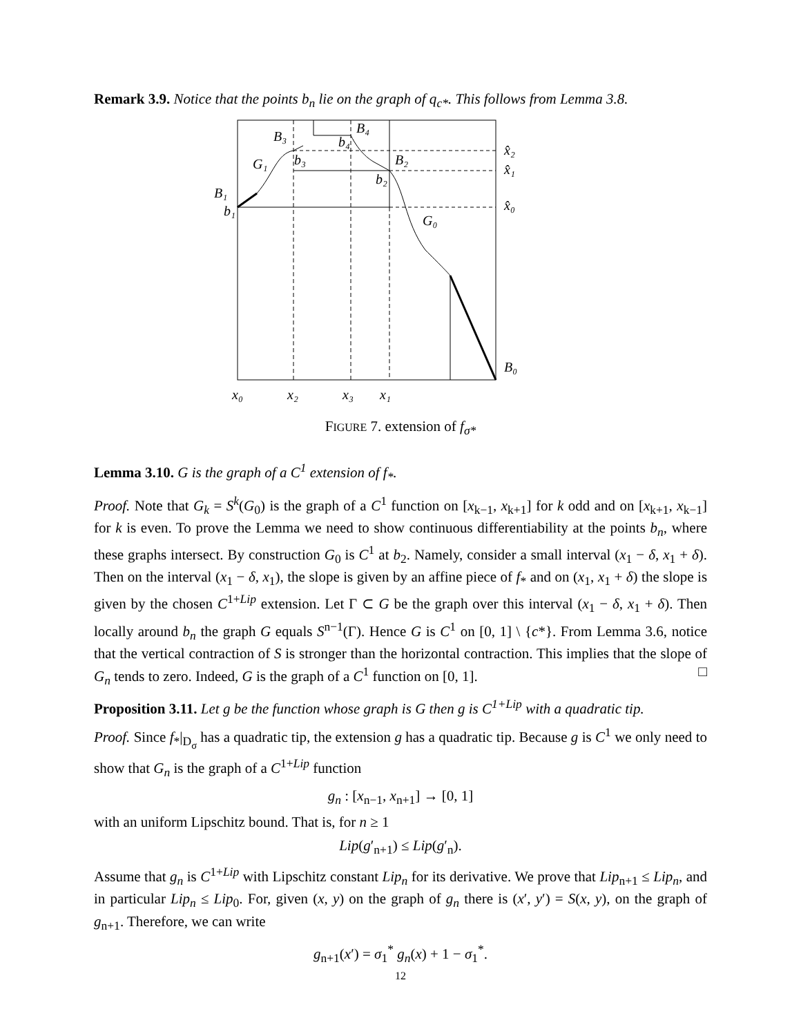Remark 3.9. Notice that the points b<sub>n</sub> lie on the graph of q<sub>c*</sub>. This follows from Lemma 3.8.
B₄
B₃
b₄
G₁
b₃
B₂
b₂
B₁
b₁
G₀
x̂₂
x̂₁
x̂₀
B₀
x₀
x₂
x₃
x₁
FIGURE 7. extension of f<sub>σ*</sub>
Lemma 3.10. G is the graph of a C<sup>1</sup> extension of f<sub>*</sub>.
Proof. Note that G<sub>k</sub> = S<sup>k</sup>(G<sub>0</sub>) is the graph of a C<sup>1</sup> function on [x<sub>k−1</sub>, x<sub>k+1</sub>] for k odd and on [x<sub>k+1</sub>, x<sub>k−1</sub>] for k is even. To prove the Lemma we need to show continuous differentiability at the points b<sub>n</sub>, where these graphs intersect. By construction G<sub>0</sub> is C<sup>1</sup> at b<sub>2</sub>. Namely, consider a small interval (x<sub>1</sub> − δ, x<sub>1</sub> + δ). Then on the interval (x<sub>1</sub> − δ, x<sub>1</sub>), the slope is given by an affine piece of f<sub>*</sub> and on (x<sub>1</sub>, x<sub>1</sub> + δ) the slope is given by the chosen C<sup>1+Lip</sup> extension. Let Γ ⊂ G be the graph over this interval (x<sub>1</sub> − δ, x<sub>1</sub> + δ). Then locally around b<sub>n</sub> the graph G equals S<sup>n−1</sup>(Γ). Hence G is C<sup>1</sup> on [0, 1] \ {c*}. From Lemma 3.6, notice that the vertical contraction of S is stronger than the horizontal contraction. This implies that the slope of G<sub>n</sub> tends to zero. Indeed, G is the graph of a C<sup>1</sup> function on [0, 1]. □
Proposition 3.11. Let g be the function whose graph is G then g is C<sup>1+Lip</sup> with a quadratic tip.
Proof. Since f<sub>*</sub>|<sub>D<sub>σ</sub></sub> has a quadratic tip, the extension g has a quadratic tip. Because g is C<sup>1</sup> we only need to show that G<sub>n</sub> is the graph of a C<sup>1+Lip</sup> function
g<sub>n</sub> : [x<sub>n−1</sub>, x<sub>n+1</sub>] → [0, 1]
with an uniform Lipschitz bound. That is, for n ≥ 1
Lip(g′<sub>n+1</sub>) ≤ Lip(g′<sub>n</sub>).
Assume that g<sub>n</sub> is C<sup>1+Lip</sup> with Lipschitz constant Lip<sub>n</sub> for its derivative. We prove that Lip<sub>n+1</sub> ≤ Lip<sub>n</sub>, and in particular Lip<sub>n</sub> ≤ Lip<sub>0</sub>. For, given (x, y) on the graph of g<sub>n</sub> there is (x′, y′) = S(x, y), on the graph of g<sub>n+1</sub>. Therefore, we can write
g<sub>n+1</sub>(x′) = σ<sub>1</sub><sup>*</sup> g<sub>n</sub>(x) + 1 − σ<sub>1</sub><sup>*</sup>.
12